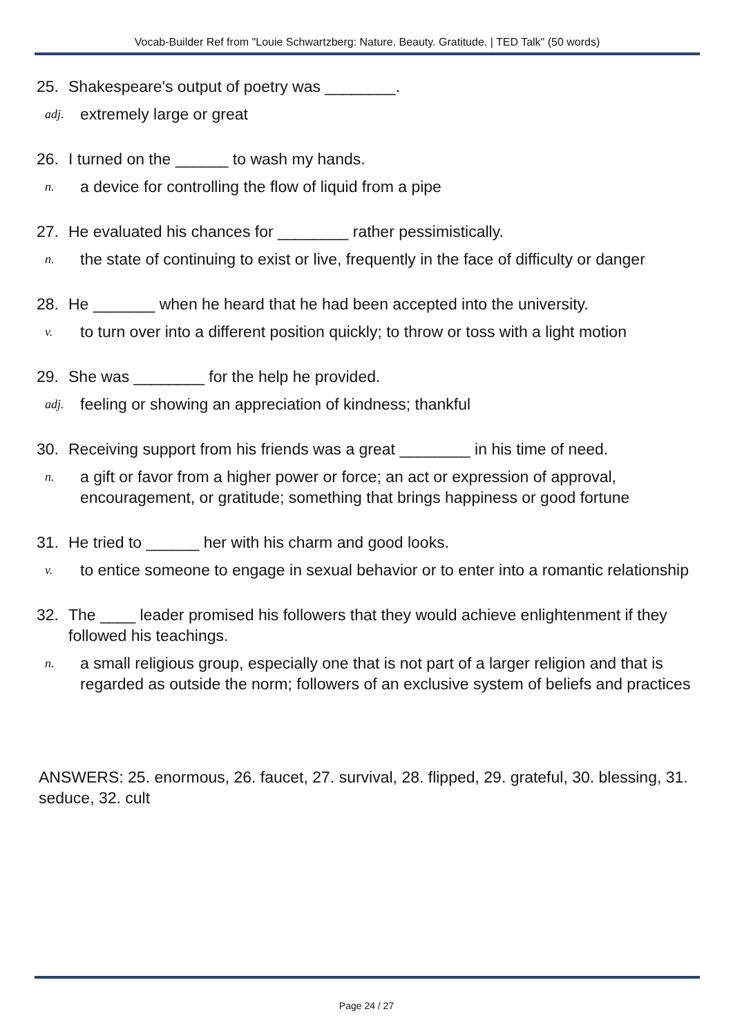Vocab-Builder Ref from "Louie Schwartzberg: Nature. Beauty. Gratitude. | TED Talk" (50 words)
25. Shakespeare's output of poetry was ________.
adj. extremely large or great
26. I turned on the ______ to wash my hands.
n. a device for controlling the flow of liquid from a pipe
27. He evaluated his chances for ________ rather pessimistically.
n. the state of continuing to exist or live, frequently in the face of difficulty or danger
28. He _______ when he heard that he had been accepted into the university.
v. to turn over into a different position quickly; to throw or toss with a light motion
29. She was ________ for the help he provided.
adj. feeling or showing an appreciation of kindness; thankful
30. Receiving support from his friends was a great ________ in his time of need.
n. a gift or favor from a higher power or force; an act or expression of approval, encouragement, or gratitude; something that brings happiness or good fortune
31. He tried to ______ her with his charm and good looks.
v. to entice someone to engage in sexual behavior or to enter into a romantic relationship
32. The ____ leader promised his followers that they would achieve enlightenment if they followed his teachings.
n. a small religious group, especially one that is not part of a larger religion and that is regarded as outside the norm; followers of an exclusive system of beliefs and practices
ANSWERS: 25. enormous, 26. faucet, 27. survival, 28. flipped, 29. grateful, 30. blessing, 31. seduce, 32. cult
Page 24 / 27